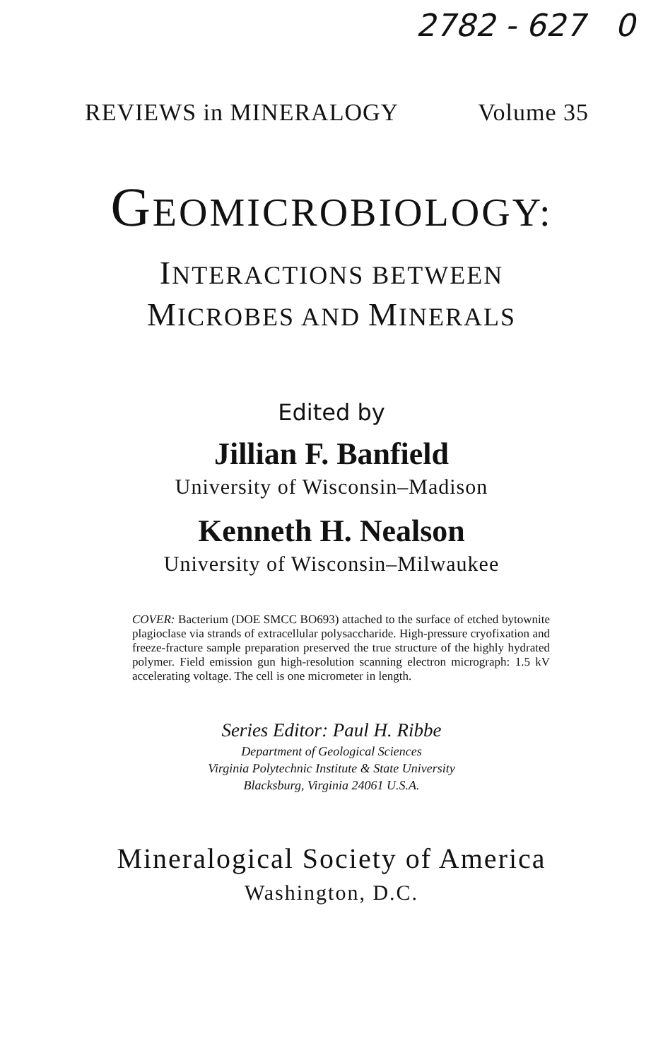2782 - 627 0
REVIEWS in MINERALOGY Volume 35
GEOMICROBIOLOGY:
INTERACTIONS BETWEEN
MICROBES AND MINERALS
Edited by
Jillian F. Banfield
University of Wisconsin–Madison
Kenneth H. Nealson
University of Wisconsin–Milwaukee
COVER: Bacterium (DOE SMCC BO693) attached to the surface of etched bytownite plagioclase via strands of extracellular polysaccharide. High-pressure cryofixation and freeze-fracture sample preparation preserved the true structure of the highly hydrated polymer. Field emission gun high-resolution scanning electron micrograph: 1.5 kV accelerating voltage. The cell is one micrometer in length.
Series Editor: Paul H. Ribbe
Department of Geological Sciences
Virginia Polytechnic Institute & State University
Blacksburg, Virginia 24061 U.S.A.
Mineralogical Society of America
Washington, D.C.